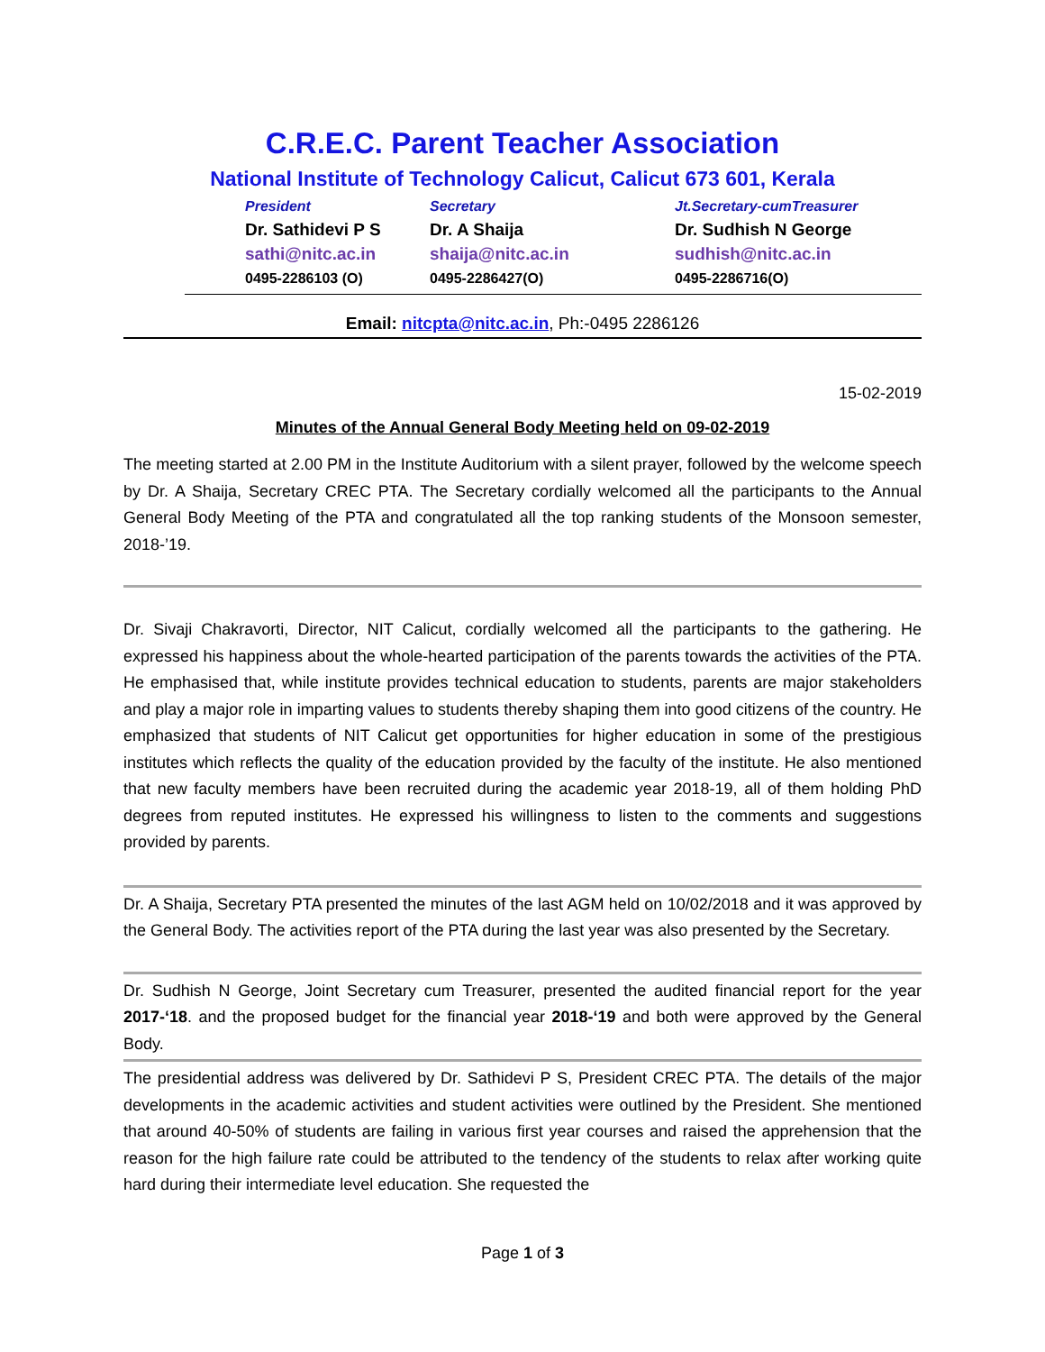C.R.E.C. Parent Teacher Association
National Institute of Technology Calicut, Calicut 673 601, Kerala
President
Dr. Sathidevi P S
sathi@nitc.ac.in
0495-2286103 (O)
Secretary
Dr. A Shaija
shaija@nitc.ac.in
0495-2286427(O)
Jt.Secretary-cumTreasurer
Dr. Sudhish N George
sudhish@nitc.ac.in
0495-2286716(O)
Email: nitcpta@nitc.ac.in, Ph:-0495 2286126
15-02-2019
Minutes of the Annual General Body Meeting held on 09-02-2019
The meeting started at 2.00 PM in the Institute Auditorium with a silent prayer, followed by the welcome speech by Dr. A Shaija, Secretary CREC PTA. The Secretary cordially welcomed all the participants to the Annual General Body Meeting of the PTA and congratulated all the top ranking students of the Monsoon semester, 2018-’19.
Dr. Sivaji Chakravorti, Director, NIT Calicut, cordially welcomed all the participants to the gathering. He expressed his happiness about the whole-hearted participation of the parents towards the activities of the PTA. He emphasised that, while institute provides technical education to students, parents are major stakeholders and play a major role in imparting values to students thereby shaping them into good citizens of the country. He emphasized that students of NIT Calicut get opportunities for higher education in some of the prestigious institutes which reflects the quality of the education provided by the faculty of the institute. He also mentioned that new faculty members have been recruited during the academic year 2018-19, all of them holding PhD degrees from reputed institutes. He expressed his willingness to listen to the comments and suggestions provided by parents.
Dr. A Shaija, Secretary PTA presented the minutes of the last AGM held on 10/02/2018 and it was approved by the General Body. The activities report of the PTA during the last year was also presented by the Secretary.
Dr. Sudhish N George, Joint Secretary cum Treasurer, presented the audited financial report for the year 2017-‘18. and the proposed budget for the financial year 2018-‘19 and both were approved by the General Body.
The presidential address was delivered by Dr. Sathidevi P S, President CREC PTA. The details of the major developments in the academic activities and student activities were outlined by the President. She mentioned that around 40-50% of students are failing in various first year courses and raised the apprehension that the reason for the high failure rate could be attributed to the tendency of the students to relax after working quite hard during their intermediate level education. She requested the
Page 1 of 3